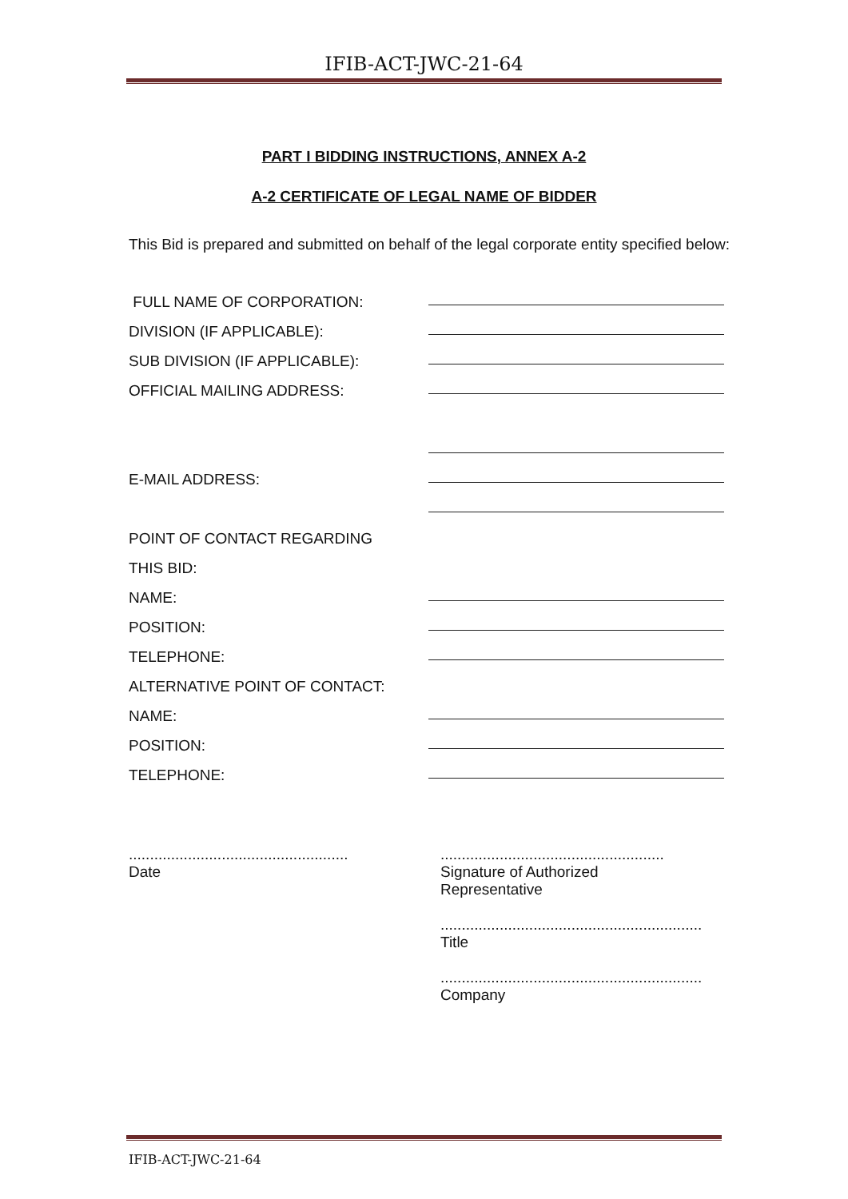IFIB-ACT-JWC-21-64
PART I BIDDING INSTRUCTIONS, ANNEX A-2
A-2 CERTIFICATE OF LEGAL NAME OF BIDDER
This Bid is prepared and submitted on behalf of the legal corporate entity specified below:
FULL NAME OF CORPORATION:
DIVISION (IF APPLICABLE):
SUB DIVISION (IF APPLICABLE):
OFFICIAL MAILING ADDRESS:
E-MAIL ADDRESS:
POINT OF CONTACT REGARDING
THIS BID:
NAME:
POSITION:
TELEPHONE:
ALTERNATIVE POINT OF CONTACT:
NAME:
POSITION:
TELEPHONE:
....................................................
Date
.....................................................
Signature of Authorized
Representative
..............................................................
Title
..............................................................
Company
IFIB-ACT-JWC-21-64